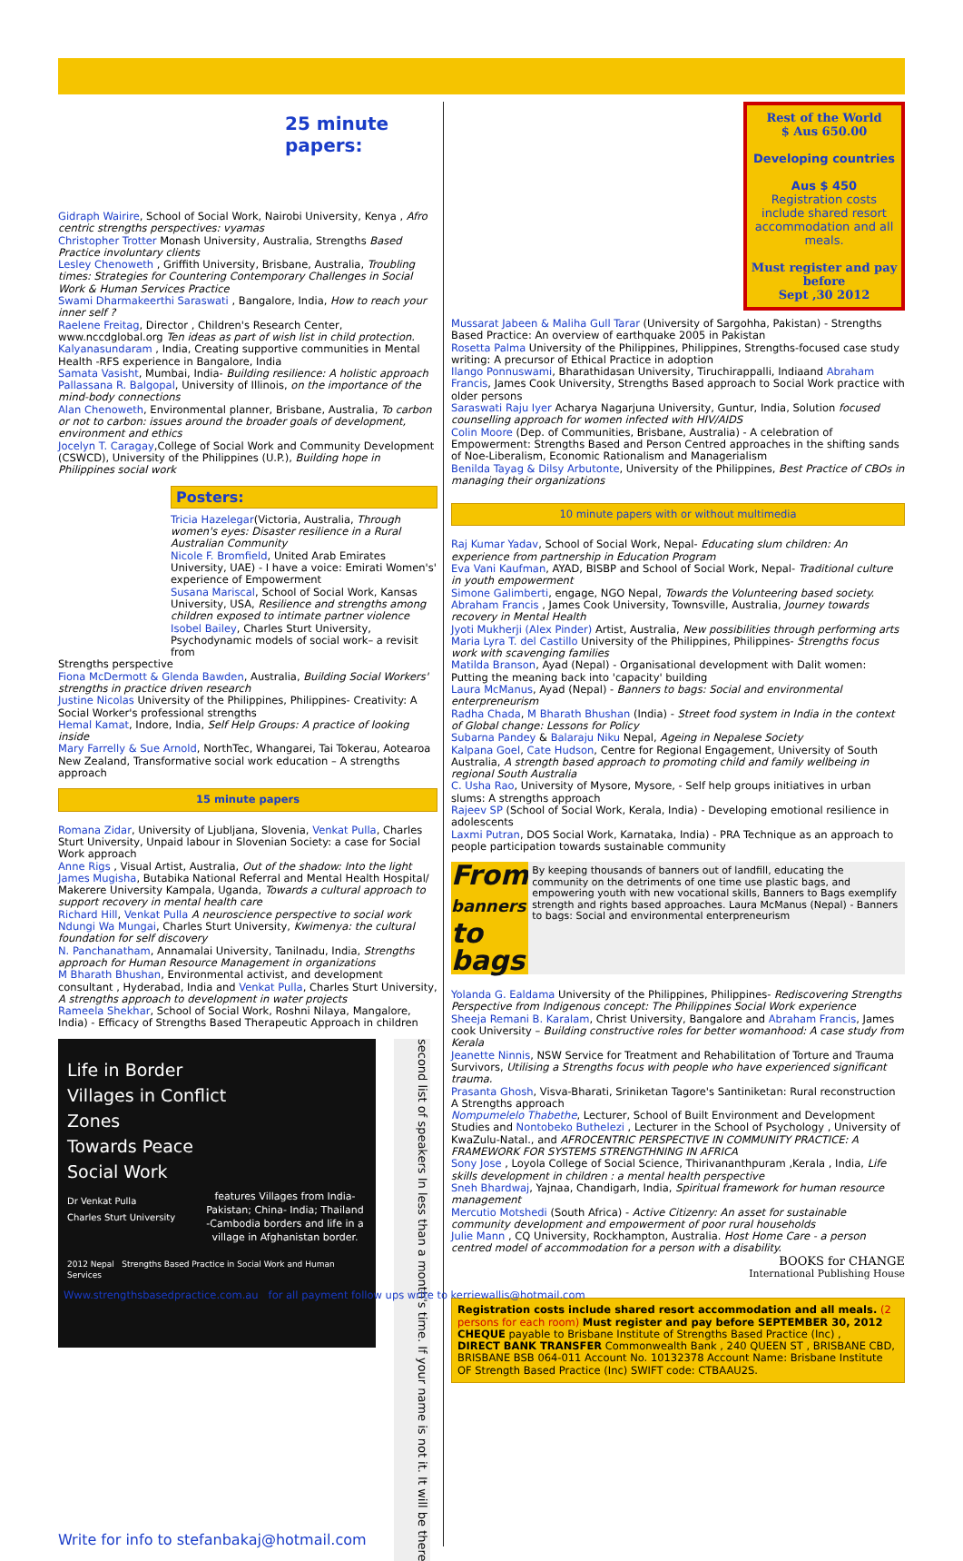25 minute papers:
Gidraph Wairire, School of Social Work, Nairobi University, Kenya , Afro centric strengths perspectives: vyamas
Christopher Trotter Monash University, Australia, Strengths Based Practice involuntary clients
Lesley Chenoweth , Griffith University, Brisbane, Australia, Troubling times: Strategies for Countering Contemporary Challenges in Social Work & Human Services Practice
Swami Dharmakeerthi Saraswati , Bangalore, India, How to reach your inner self ?
Raelene Freitag, Director , Children's Research Center, www.nccdglobal.org Ten ideas as part of wish list in child protection.
Kalyanasundaram , India, Creating supportive communities in Mental Health -RFS experience in Bangalore, India
Samata Vasisht, Mumbai, India- Building resilience: A holistic approach
Pallassana R. Balgopal, University of Illinois, on the importance of the mind-body connections
Alan Chenoweth, Environmental planner, Brisbane, Australia, To carbon or not to carbon: issues around the broader goals of development, environment and ethics
Jocelyn T. Caragay,College of Social Work and Community Development (CSWCD), University of the Philippines (U.P.), Building hope in Philippines social work
Posters:
Tricia Hazelegar(Victoria, Australia, Through women's eyes: Disaster resilience in a Rural Australian Community
Nicole F. Bromfield, United Arab Emirates University, UAE) - I have a voice: Emirati Women's' experience of Empowerment
Susana Mariscal, School of Social Work, Kansas University, USA, Resilience and strengths among children exposed to intimate partner violence
Isobel Bailey, Charles Sturt University, Psychodynamic models of social work– a revisit from
Strengths perspective
Fiona McDermott & Glenda Bawden, Australia, Building Social Workers' strengths in practice driven research
Justine Nicolas University of the Philippines, Philippines- Creativity: A Social Worker's professional strengths
Hemal Kamat, Indore, India, Self Help Groups: A practice of looking inside
Mary Farrelly & Sue Arnold, NorthTec, Whangarei, Tai Tokerau, Aotearoa New Zealand, Transformative social work education – A strengths approach
15 minute papers
Romana Zidar, University of Ljubljana, Slovenia, Venkat Pulla, Charles Sturt University, Unpaid labour in Slovenian Society: a case for Social Work approach
Anne Rigs , Visual Artist, Australia, Out of the shadow: Into the light
James Mugisha, Butabika National Referral and Mental Health Hospital/ Makerere University Kampala, Uganda, Towards a cultural approach to support recovery in mental health care
Richard Hill, Venkat Pulla A neuroscience perspective to social work
Ndungi Wa Mungai, Charles Sturt University, Kwimenya: the cultural foundation for self discovery
N. Panchanatham, Annamalai University, Tanilnadu, India, Strengths approach for Human Resource Management in organizations
M Bharath Bhushan, Environmental activist, and development consultant , Hyderabad, India and Venkat Pulla, Charles Sturt University, A strengths approach to development in water projects
Rameela Shekhar, School of Social Work, Roshni Nilaya, Mangalore, India) - Efficacy of Strengths Based Therapeutic Approach in children
Life in Border
Villages in Conflict
Zones
Towards Peace
Social Work
Dr Venkat Pulla
Charles Sturt University
features Villages from India- Pakistan; China- India; Thailand -Cambodia borders and life in a village in Afghanistan border.
2012 Nepal Strengths Based Practice in Social Work and Human Services
second list of speakers In less than a month's time. If your name is not it. It will be there
Write for info to stefanbakaj@hotmail.com
Rest of the World
$ Aus 650.00
Developing countries
Aus $ 450
Registration costs include shared resort accommodation and all meals.
Must register and pay before
Sept ,30 2012
Mussarat Jabeen & Maliha Gull Tarar (University of Sargohha, Pakistan) - Strengths Based Practice: An overview of earthquake 2005 in Pakistan
Rosetta Palma University of the Philippines, Philippines, Strengths-focused case study writing: A precursor of Ethical Practice in adoption
Ilango Ponnuswami, Bharathidasan University, Tiruchirappalli, Indiaand Abraham Francis, James Cook University, Strengths Based approach to Social Work practice with older persons
Saraswati Raju Iyer Acharya Nagarjuna University, Guntur, India, Solution focused counselling approach for women infected with HIV/AIDS
Colin Moore (Dep. of Communities, Brisbane, Australia) - A celebration of Empowerment: Strengths Based and Person Centred approaches in the shifting sands of Noe-Liberalism, Economic Rationalism and Managerialism
Benilda Tayag & Dilsy Arbutonte, University of the Philippines, Best Practice of CBOs in managing their organizations
10 minute papers with or without multimedia
Raj Kumar Yadav, School of Social Work, Nepal- Educating slum children: An experience from partnership in Education Program
Eva Vani Kaufman, AYAD, BISBP and School of Social Work, Nepal- Traditional culture in youth empowerment
Simone Galimberti, engage, NGO Nepal, Towards the Volunteering based society.
Abraham Francis , James Cook University, Townsville, Australia, Journey towards recovery in Mental Health
Jyoti Mukherji (Alex Pinder) Artist, Australia, New possibilities through performing arts
Maria Lyra T. del Castillo University of the Philippines, Philippines- Strengths focus work with scavenging families
Matilda Branson, Ayad (Nepal) - Organisational development with Dalit women: Putting the meaning back into 'capacity' building
Laura McManus, Ayad (Nepal) - Banners to bags: Social and environmental enterpreneurism
Radha Chada, M Bharath Bhushan (India) - Street food system in India in the context of Global change: Lessons for Policy
Subarna Pandey & Balaraju Niku Nepal, Ageing in Nepalese Society
Kalpana Goel, Cate Hudson, Centre for Regional Engagement, University of South Australia, A strength based approach to promoting child and family wellbeing in regional South Australia
C. Usha Rao, University of Mysore, Mysore, - Self help groups initiatives in urban slums: A strengths approach
Rajeev SP (School of Social Work, Kerala, India) - Developing emotional resilience in adolescents
Laxmi Putran, DOS Social Work, Karnataka, India) - PRA Technique as an approach to people participation towards sustainable community
From
banners
to
bags
By keeping thousands of banners out of landfill, educating the community on the detriments of one time use plastic bags, and empowering youth with new vocational skills, Banners to Bags exemplify strength and rights based approaches. Laura McManus (Nepal) - Banners to bags: Social and environmental enterpreneurism
Yolanda G. Ealdama University of the Philippines, Philippines- Rediscovering Strengths Perspective from Indigenous concept: The Philippines Social Work experience
Sheeja Remani B. Karalam, Christ University, Bangalore and Abraham Francis, James cook University – Building constructive roles for better womanhood: A case study from Kerala
Jeanette Ninnis, NSW Service for Treatment and Rehabilitation of Torture and Trauma Survivors, Utilising a Strengths focus with people who have experienced significant trauma.
Prasanta Ghosh, Visva-Bharati, Sriniketan Tagore's Santiniketan: Rural reconstruction A Strengths approach
Nompumelelo Thabethe, Lecturer, School of Built Environment and Development Studies and Nontobeko Buthelezi , Lecturer in the School of Psychology , University of KwaZulu-Natal., and AFROCENTRIC PERSPECTIVE IN COMMUNITY PRACTICE: A FRAMEWORK FOR SYSTEMS STRENGTHNING IN AFRICA
Sony Jose , Loyola College of Social Science, Thirivananthpuram ,Kerala , India, Life skills development in children : a mental health perspective
Sneh Bhardwaj, Yajnaa, Chandigarh, India, Spiritual framework for human resource management
Mercutio Motshedi (South Africa) - Active Citizenry: An asset for sustainable community development and empowerment of poor rural households
Julie Mann , CQ University, Rockhampton, Australia. Host Home Care - a person centred model of accommodation for a person with a disability.
BOOKS for CHANGE
International Publishing House
Registration costs include shared resort accommodation and all meals. (2 persons for each room) Must register and pay before SEPTEMBER 30, 2012
CHEQUE payable to Brisbane Institute of Strengths Based Practice (Inc) ,
DIRECT BANK TRANSFER Commonwealth Bank , 240 QUEEN ST , BRISBANE CBD, BRISBANE BSB 064-011 Account No. 10132378 Account Name: Brisbane Institute OF Strength Based Practice (Inc) SWIFT code: CTBAAU2S.
Www.strengthsbasedpractice.com.au for all payment follow ups write to kerriewallis@hotmail.com